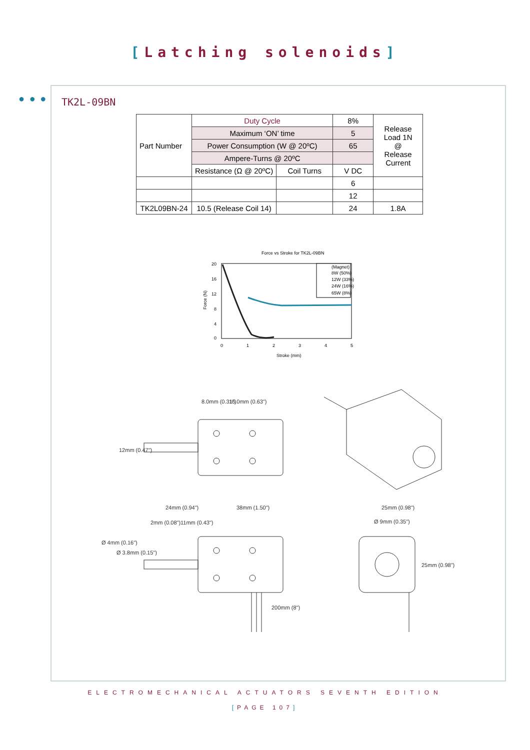[Latching solenoids]
● ● ●
TK2L-09BN
| Part Number | Duty Cycle | | 8% | Release Load 1N @ Release Current |
| | Maximum ‘ON’ time | | 5 | |
| | Power Consumption (W @ 20ºC) | | 65 | |
| | Ampere-Turns @ 20ºC | | | |
| | Resistance (Ω @ 20ºC) | Coil Turns | V DC | |
| | | | 6 | |
| | | | 12 | |
| TK2L09BN-24 | 10.5 (Release Coil 14) | | 24 | 1.8A |
Force vs Stroke for TK2L-09BN
20
16
12
8
4
0
0
1
2
3
4
5
Stroke (mm)
Force (N)
(Magnet)
8W (50%)
12W (33%)
24W (16%)
65W (8%)
8.0mm (0.31")
16.0mm (0.63")
12mm (0.47")
24mm (0.94")
38mm (1.50")
2mm (0.08")
11mm (0.43")
Ø 4mm (0.16")
Ø 3.8mm (0.15")
200mm (8")
25mm (0.98")
Ø 9mm (0.35")
25mm (0.98")
ELECTROMECHANICAL ACTUATORS SEVENTH EDITION
[PAGE 107]